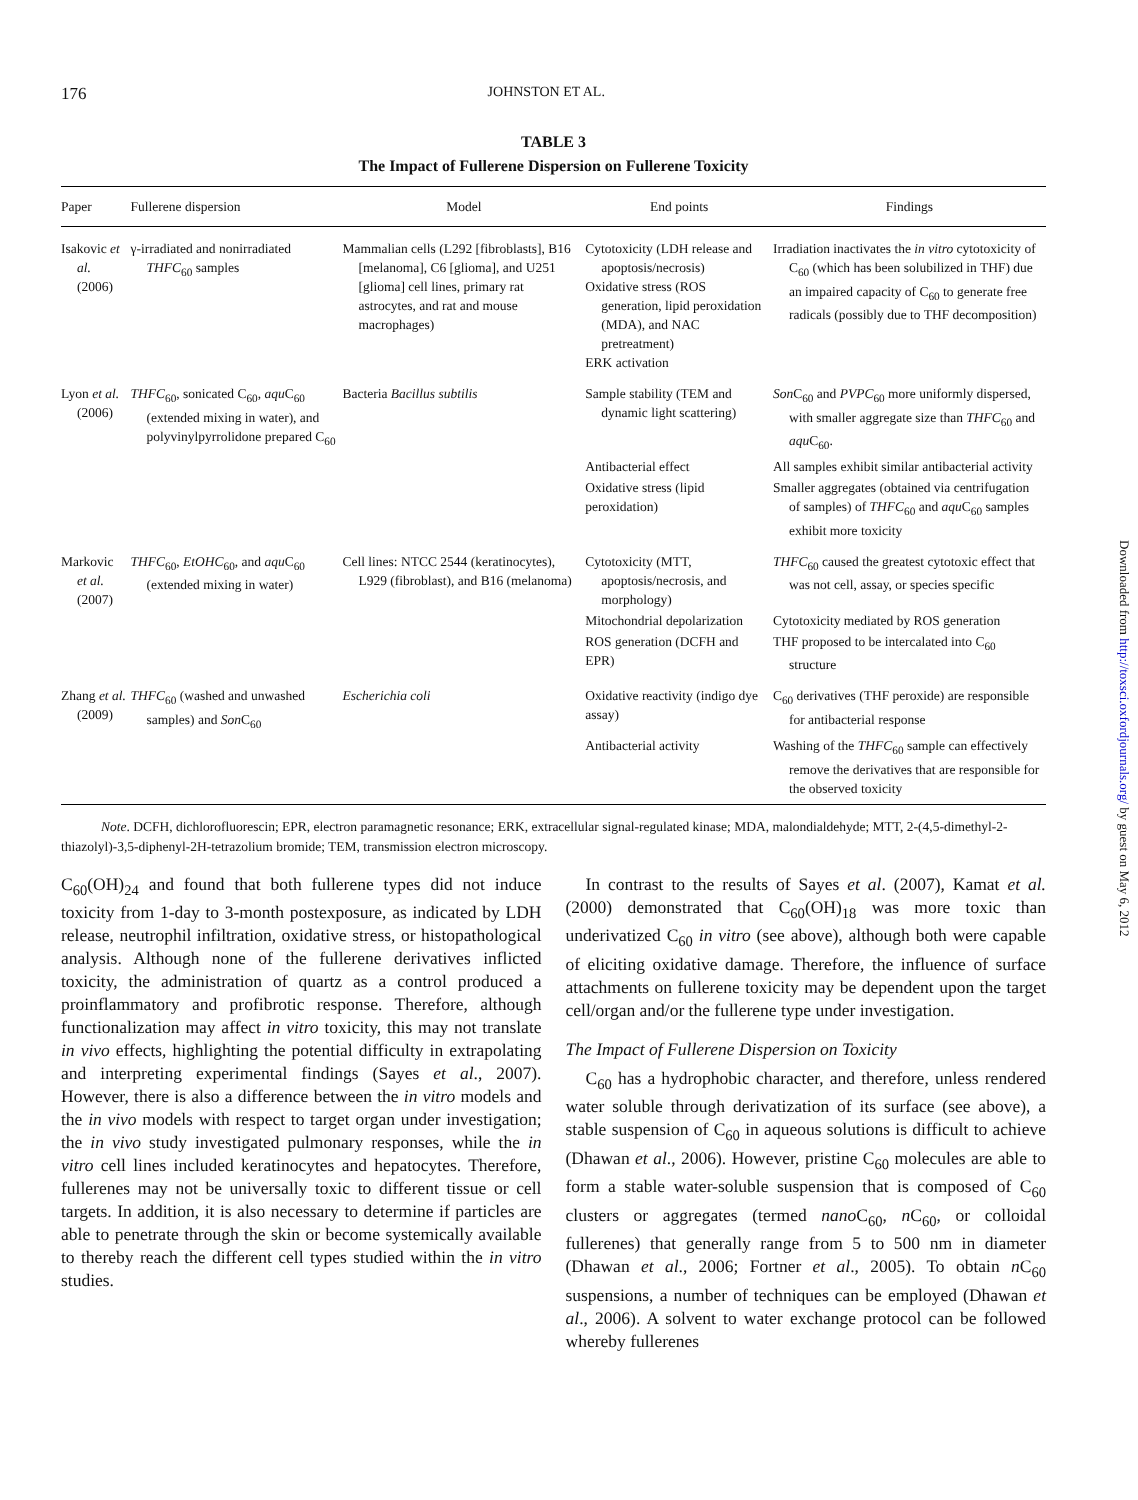176 JOHNSTON ET AL.
TABLE 3
The Impact of Fullerene Dispersion on Fullerene Toxicity
| Paper | Fullerene dispersion | Model | End points | Findings |
| --- | --- | --- | --- | --- |
| Isakovic et al. (2006) | γ-irradiated and nonirradiated THFC<sub>60</sub> samples | Mammalian cells (L292 [fibroblasts], B16 [melanoma], C6 [glioma], and U251 [glioma] cell lines, primary rat astrocytes, and rat and mouse macrophages) | Cytotoxicity (LDH release and apoptosis/necrosis) Oxidative stress (ROS generation, lipid peroxidation (MDA), and NAC pretreatment) ERK activation | Irradiation inactivates the in vitro cytotoxicity of C<sub>60</sub> (which has been solubilized in THF) due an impaired capacity of C<sub>60</sub> to generate free radicals (possibly due to THF decomposition) |
| Lyon et al. (2006) | THFC<sub>60</sub>, sonicated C<sub>60</sub>, aqu C<sub>60</sub> (extended mixing in water), and polyvinylpyrrolidone prepared C<sub>60</sub> | Bacteria Bacillus subtilis | Sample stability (TEM and dynamic light scattering) | Son C<sub>60</sub> and PVPC<sub>60</sub> more uniformly dispersed, with smaller aggregate size than THFC<sub>60</sub> and aqu C<sub>60</sub>. |
| | | | Antibacterial effect | All samples exhibit similar antibacterial activity |
| | | | Oxidative stress (lipid peroxidation) | Smaller aggregates (obtained via centrifugation of samples) of THFC<sub>60</sub> and aqu C<sub>60</sub> samples exhibit more toxicity |
| Markovic et al. (2007) | THFC<sub>60</sub>, EtOHC<sub>60</sub>, and aqu C<sub>60</sub> (extended mixing in water) | Cell lines: NTCC 2544 (keratinocytes), L929 (fibroblast), and B16 (melanoma) | Cytotoxicity (MTT, apoptosis/necrosis, and morphology) | THFC<sub>60</sub> caused the greatest cytotoxic effect that was not cell, assay, or species specific |
| | | | Mitochondrial depolarization | Cytotoxicity mediated by ROS generation |
| | | | ROS generation (DCFH and EPR) | THF proposed to be intercalated into C<sub>60</sub> structure |
| Zhang et al. (2009) | THFC<sub>60</sub> (washed and unwashed samples) and Son C<sub>60</sub> | Escherichia coli | Oxidative reactivity (indigo dye assay) | C<sub>60</sub> derivatives (THF peroxide) are responsible for antibacterial response |
| | | | Antibacterial activity | Washing of the THFC<sub>60</sub> sample can effectively remove the derivatives that are responsible for the observed toxicity |
Note. DCFH, dichlorofluorescin; EPR, electron paramagnetic resonance; ERK, extracellular signal-regulated kinase; MDA, malondialdehyde; MTT, 2-(4,5-dimethyl-2-thiazolyl)-3,5-diphenyl-2H-tetrazolium bromide; TEM, transmission electron microscopy.
C<sub>60</sub>(OH)<sub>24</sub> and found that both fullerene types did not induce toxicity from 1-day to 3-month postexposure, as indicated by LDH release, neutrophil infiltration, oxidative stress, or histopathological analysis. Although none of the fullerene derivatives inflicted toxicity, the administration of quartz as a control produced a proinflammatory and profibrotic response. Therefore, although functionalization may affect in vitro toxicity, this may not translate in vivo effects, highlighting the potential difficulty in extrapolating and interpreting experimental findings (Sayes et al., 2007). However, there is also a difference between the in vitro models and the in vivo models with respect to target organ under investigation; the in vivo study investigated pulmonary responses, while the in vitro cell lines included keratinocytes and hepatocytes. Therefore, fullerenes may not be universally toxic to different tissue or cell targets. In addition, it is also necessary to determine if particles are able to penetrate through the skin or become systemically available to thereby reach the different cell types studied within the in vitro studies.
In contrast to the results of Sayes et al. (2007), Kamat et al. (2000) demonstrated that C<sub>60</sub>(OH)<sub>18</sub> was more toxic than underivatized C<sub>60</sub> in vitro (see above), although both were capable of eliciting oxidative damage. Therefore, the influence of surface attachments on fullerene toxicity may be dependent upon the target cell/organ and/or the fullerene type under investigation.
The Impact of Fullerene Dispersion on Toxicity
C<sub>60</sub> has a hydrophobic character, and therefore, unless rendered water soluble through derivatization of its surface (see above), a stable suspension of C<sub>60</sub> in aqueous solutions is difficult to achieve (Dhawan et al., 2006). However, pristine C<sub>60</sub> molecules are able to form a stable water-soluble suspension that is composed of C<sub>60</sub> clusters or aggregates (termed nano C<sub>60</sub>, n C<sub>60</sub>, or colloidal fullerenes) that generally range from 5 to 500 nm in diameter (Dhawan et al., 2006; Fortner et al., 2005). To obtain n C<sub>60</sub> suspensions, a number of techniques can be employed (Dhawan et al., 2006). A solvent to water exchange protocol can be followed whereby fullerenes
Downloaded from http://toxsci.oxfordjournals.org/ by guest on May 6, 2012